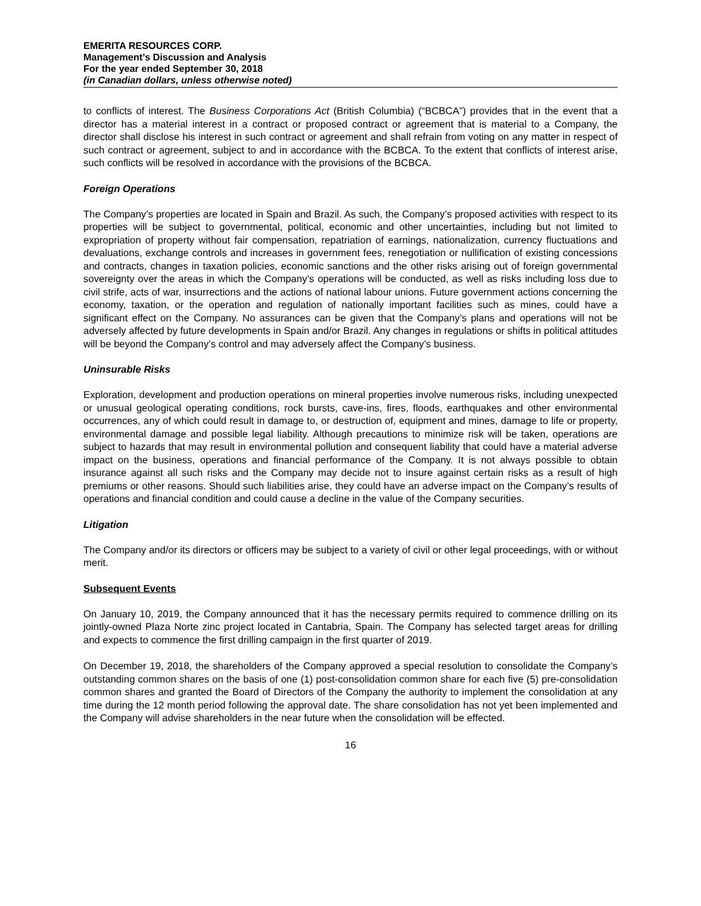EMERITA RESOURCES CORP.
Management’s Discussion and Analysis
For the year ended September 30, 2018
(in Canadian dollars, unless otherwise noted)
to conflicts of interest. The Business Corporations Act (British Columbia) (“BCBCA”) provides that in the event that a director has a material interest in a contract or proposed contract or agreement that is material to a Company, the director shall disclose his interest in such contract or agreement and shall refrain from voting on any matter in respect of such contract or agreement, subject to and in accordance with the BCBCA. To the extent that conflicts of interest arise, such conflicts will be resolved in accordance with the provisions of the BCBCA.
Foreign Operations
The Company’s properties are located in Spain and Brazil. As such, the Company’s proposed activities with respect to its properties will be subject to governmental, political, economic and other uncertainties, including but not limited to expropriation of property without fair compensation, repatriation of earnings, nationalization, currency fluctuations and devaluations, exchange controls and increases in government fees, renegotiation or nullification of existing concessions and contracts, changes in taxation policies, economic sanctions and the other risks arising out of foreign governmental sovereignty over the areas in which the Company’s operations will be conducted, as well as risks including loss due to civil strife, acts of war, insurrections and the actions of national labour unions. Future government actions concerning the economy, taxation, or the operation and regulation of nationally important facilities such as mines, could have a significant effect on the Company. No assurances can be given that the Company’s plans and operations will not be adversely affected by future developments in Spain and/or Brazil. Any changes in regulations or shifts in political attitudes will be beyond the Company’s control and may adversely affect the Company’s business.
Uninsurable Risks
Exploration, development and production operations on mineral properties involve numerous risks, including unexpected or unusual geological operating conditions, rock bursts, cave-ins, fires, floods, earthquakes and other environmental occurrences, any of which could result in damage to, or destruction of, equipment and mines, damage to life or property, environmental damage and possible legal liability. Although precautions to minimize risk will be taken, operations are subject to hazards that may result in environmental pollution and consequent liability that could have a material adverse impact on the business, operations and financial performance of the Company. It is not always possible to obtain insurance against all such risks and the Company may decide not to insure against certain risks as a result of high premiums or other reasons. Should such liabilities arise, they could have an adverse impact on the Company’s results of operations and financial condition and could cause a decline in the value of the Company securities.
Litigation
The Company and/or its directors or officers may be subject to a variety of civil or other legal proceedings, with or without merit.
Subsequent Events
On January 10, 2019, the Company announced that it has the necessary permits required to commence drilling on its jointly-owned Plaza Norte zinc project located in Cantabria, Spain. The Company has selected target areas for drilling and expects to commence the first drilling campaign in the first quarter of 2019.
On December 19, 2018, the shareholders of the Company approved a special resolution to consolidate the Company’s outstanding common shares on the basis of one (1) post-consolidation common share for each five (5) pre-consolidation common shares and granted the Board of Directors of the Company the authority to implement the consolidation at any time during the 12 month period following the approval date. The share consolidation has not yet been implemented and the Company will advise shareholders in the near future when the consolidation will be effected.
16